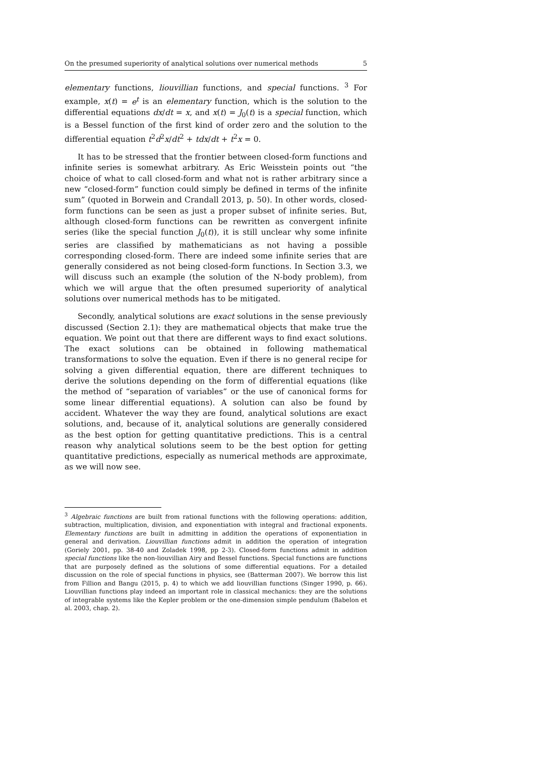On the presumed superiority of analytical solutions over numerical methods 5
elementary functions, liouvillian functions, and special functions. <sup>3</sup> For example, x(t) = e<sup>t</sup> is an elementary function, which is the solution to the differential equations dx/dt = x, and x(t) = J<sub>0</sub>(t) is a special function, which is a Bessel function of the first kind of order zero and the solution to the differential equation t<sup>2</sup>d<sup>2</sup>x/dt<sup>2</sup> + tdx/dt + t<sup>2</sup>x = 0.
It has to be stressed that the frontier between closed-form functions and infinite series is somewhat arbitrary. As Eric Weisstein points out “the choice of what to call closed-form and what not is rather arbitrary since a new “closed-form” function could simply be defined in terms of the infinite sum” (quoted in Borwein and Crandall 2013, p. 50). In other words, closed-form functions can be seen as just a proper subset of infinite series. But, although closed-form functions can be rewritten as convergent infinite series (like the special function J<sub>0</sub>(t)), it is still unclear why some infinite series are classified by mathematicians as not having a possible corresponding closed-form. There are indeed some infinite series that are generally considered as not being closed-form functions. In Section 3.3, we will discuss such an example (the solution of the N-body problem), from which we will argue that the often presumed superiority of analytical solutions over numerical methods has to be mitigated.
Secondly, analytical solutions are exact solutions in the sense previously discussed (Section 2.1): they are mathematical objects that make true the equation. We point out that there are different ways to find exact solutions. The exact solutions can be obtained in following mathematical transformations to solve the equation. Even if there is no general recipe for solving a given differential equation, there are different techniques to derive the solutions depending on the form of differential equations (like the method of “separation of variables” or the use of canonical forms for some linear differential equations). A solution can also be found by accident. Whatever the way they are found, analytical solutions are exact solutions, and, because of it, analytical solutions are generally considered as the best option for getting quantitative predictions. This is a central reason why analytical solutions seem to be the best option for getting quantitative predictions, especially as numerical methods are approximate, as we will now see.
<sup>3</sup> Algebraic functions are built from rational functions with the following operations: addition, subtraction, multiplication, division, and exponentiation with integral and fractional exponents. Elementary functions are built in admitting in addition the operations of exponentiation in general and derivation. Liouvillian functions admit in addition the operation of integration (Goriely 2001, pp. 38-40 and Zoladek 1998, pp 2-3). Closed-form functions admit in addition special functions like the non-liouvillian Airy and Bessel functions. Special functions are functions that are purposely defined as the solutions of some differential equations. For a detailed discussion on the role of special functions in physics, see (Batterman 2007). We borrow this list from Fillion and Bangu (2015, p. 4) to which we add liouvillian functions (Singer 1990, p. 66). Liouvillian functions play indeed an important role in classical mechanics: they are the solutions of integrable systems like the Kepler problem or the one-dimension simple pendulum (Babelon et al. 2003, chap. 2).